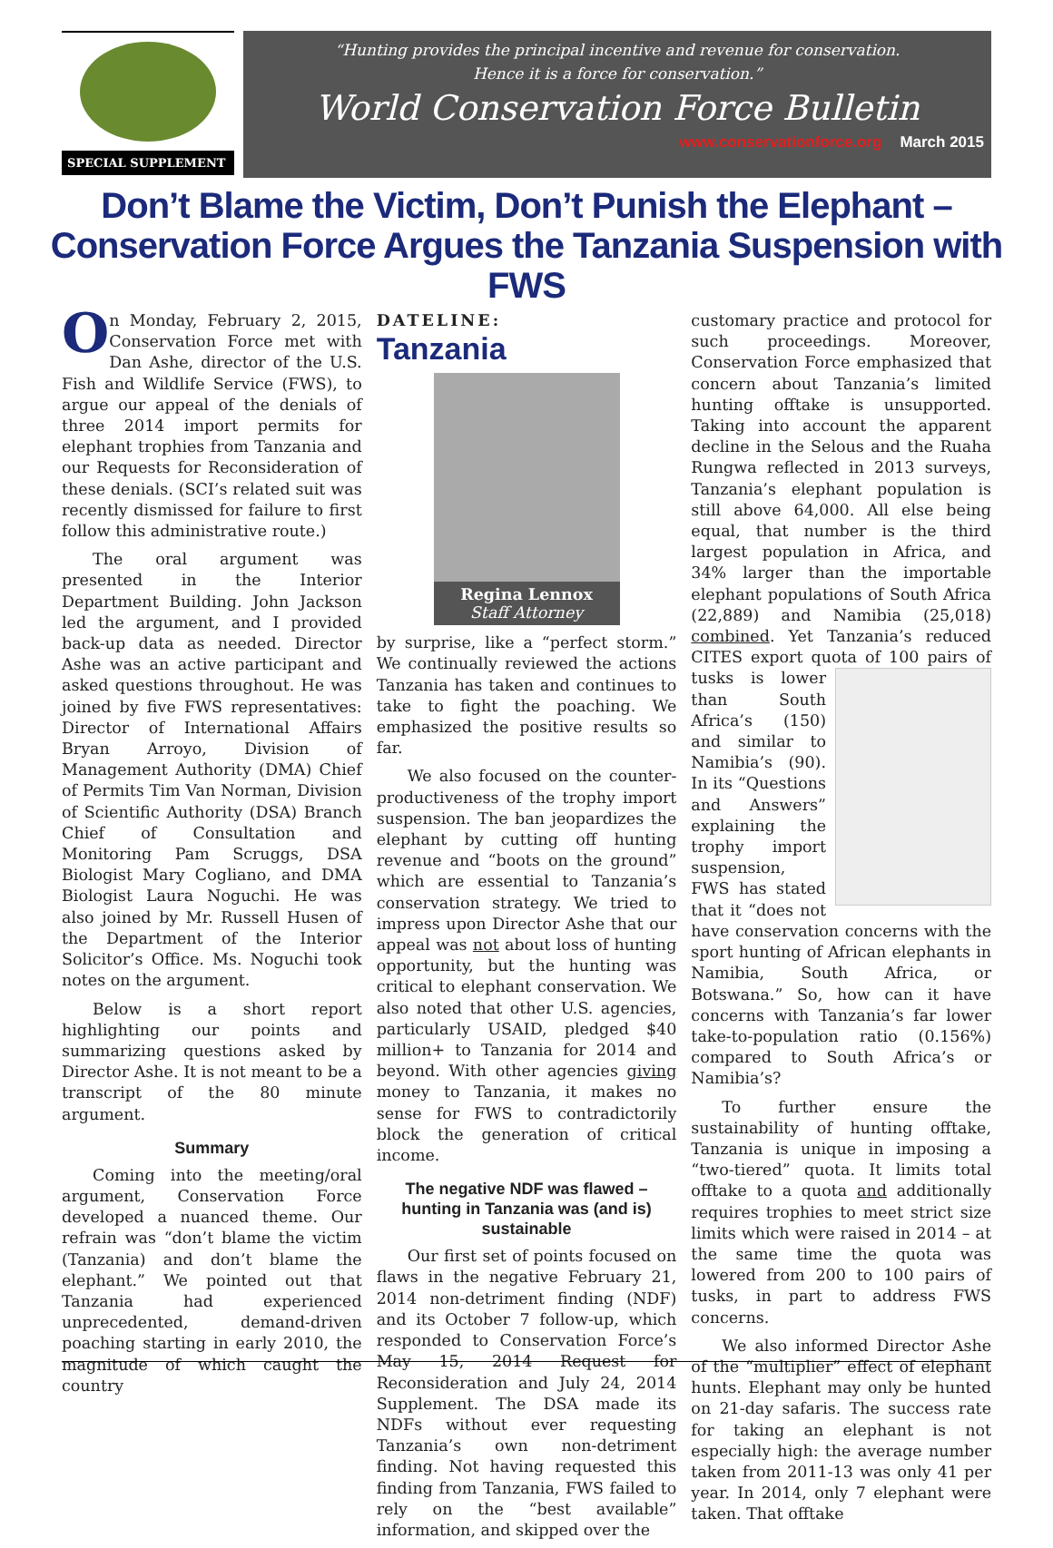SPECIAL SUPPLEMENT
“Hunting provides the principal incentive and revenue for conservation.
Hence it is a force for conservation.”
World Conservation Force Bulletin
www.conservationforce.org March 2015
Don’t Blame the Victim, Don’t Punish the Elephant – Conservation Force Argues the Tanzania Suspension with FWS
On Monday, February 2, 2015, Conservation Force met with Dan Ashe, director of the U.S. Fish and Wildlife Service (FWS), to argue our appeal of the denials of three 2014 import permits for elephant trophies from Tanzania and our Requests for Reconsideration of these denials. (SCI’s related suit was recently dismissed for failure to first follow this administrative route.)
The oral argument was presented in the Interior Department Building. John Jackson led the argument, and I provided back-up data as needed. Director Ashe was an active participant and asked questions throughout. He was joined by five FWS representatives: Director of International Affairs Bryan Arroyo, Division of Management Authority (DMA) Chief of Permits Tim Van Norman, Division of Scientific Authority (DSA) Branch Chief of Consultation and Monitoring Pam Scruggs, DSA Biologist Mary Cogliano, and DMA Biologist Laura Noguchi. He was also joined by Mr. Russell Husen of the Department of the Interior Solicitor’s Office. Ms. Noguchi took notes on the argument.
Below is a short report highlighting our points and summarizing questions asked by Director Ashe. It is not meant to be a transcript of the 80 minute argument.
Summary
Coming into the meeting/oral argument, Conservation Force developed a nuanced theme. Our refrain was “don’t blame the victim (Tanzania) and don’t blame the elephant.” We pointed out that Tanzania had experienced unprecedented, demand-driven poaching starting in early 2010, the magnitude of which caught the country
DATELINE:
Tanzania
Regina Lennox
Staff Attorney
by surprise, like a “perfect storm.” We continually reviewed the actions Tanzania has taken and continues to take to fight the poaching. We emphasized the positive results so far.
We also focused on the counter-productiveness of the trophy import suspension. The ban jeopardizes the elephant by cutting off hunting revenue and “boots on the ground” which are essential to Tanzania’s conservation strategy. We tried to impress upon Director Ashe that our appeal was not about loss of hunting opportunity, but the hunting was critical to elephant conservation. We also noted that other U.S. agencies, particularly USAID, pledged $40 million+ to Tanzania for 2014 and beyond. With other agencies giving money to Tanzania, it makes no sense for FWS to contradictorily block the generation of critical income.
The negative NDF was flawed – hunting in Tanzania was (and is) sustainable
Our first set of points focused on flaws in the negative February 21, 2014 non-detriment finding (NDF) and its October 7 follow-up, which responded to Conservation Force’s May 15, 2014 Request for Reconsideration and July 24, 2014 Supplement. The DSA made its NDFs without ever requesting Tanzania’s own non-detriment finding. Not having requested this finding from Tanzania, FWS failed to rely on the “best available” information, and skipped over the
customary practice and protocol for such proceedings. Moreover, Conservation Force emphasized that concern about Tanzania’s limited hunting offtake is unsupported. Taking into account the apparent decline in the Selous and the Ruaha Rungwa reflected in 2013 surveys, Tanzania’s elephant population is still above 64,000. All else being equal, that number is the third largest population in Africa, and 34% larger than the importable elephant populations of South Africa (22,889) and Namibia (25,018) combined. Yet Tanzania’s reduced CITES export quota of 100 pairs of tusks is lower than South Africa’s (150) and similar to Namibia’s (90). In its “Questions and Answers” explaining the trophy import suspension, FWS has stated that it “does not have conservation concerns with the sport hunting of African elephants in Namibia, South Africa, or Botswana.” So, how can it have concerns with Tanzania’s far lower take-to-population ratio (0.156%) compared to South Africa’s or Namibia’s?
To further ensure the sustainability of hunting offtake, Tanzania is unique in imposing a “two-tiered” quota. It limits total offtake to a quota and additionally requires trophies to meet strict size limits which were raised in 2014 – at the same time the quota was lowered from 200 to 100 pairs of tusks, in part to address FWS concerns.
We also informed Director Ashe of the “multiplier” effect of elephant hunts. Elephant may only be hunted on 21-day safaris. The success rate for taking an elephant is not especially high: the average number taken from 2011-13 was only 41 per year. In 2014, only 7 elephant were taken. That offtake